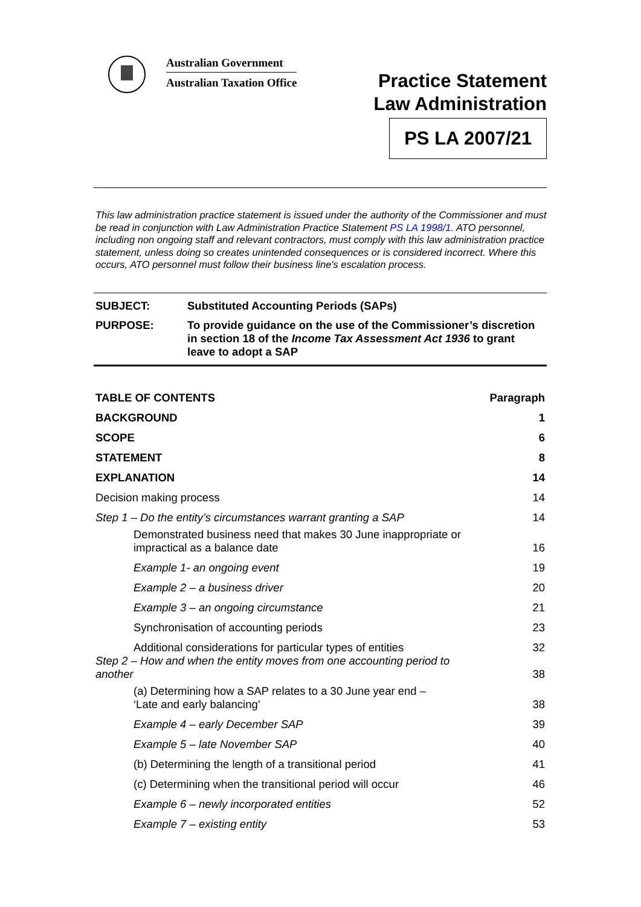Australian Government
Australian Taxation Office
Practice Statement
Law Administration
PS LA 2007/21
This law administration practice statement is issued under the authority of the Commissioner and must be read in conjunction with Law Administration Practice Statement PS LA 1998/1. ATO personnel, including non ongoing staff and relevant contractors, must comply with this law administration practice statement, unless doing so creates unintended consequences or is considered incorrect. Where this occurs, ATO personnel must follow their business line's escalation process.
SUBJECT: Substituted Accounting Periods (SAPs)
PURPOSE: To provide guidance on the use of the Commissioner’s discretion in section 18 of the Income Tax Assessment Act 1936 to grant leave to adopt a SAP
| TABLE OF CONTENTS | Paragraph |
| BACKGROUND | 1 |
| SCOPE | 6 |
| STATEMENT | 8 |
| EXPLANATION | 14 |
| Decision making process | 14 |
| Step 1 – Do the entity’s circumstances warrant granting a SAP | 14 |
| Demonstrated business need that makes 30 June inappropriate or impractical as a balance date | 16 |
| Example 1- an ongoing event | 19 |
| Example 2 – a business driver | 20 |
| Example 3 – an ongoing circumstance | 21 |
| Synchronisation of accounting periods | 23 |
| Additional considerations for particular types of entities | 32 |
| Step 2 – How and when the entity moves from one accounting period to another | 38 |
| (a) Determining how a SAP relates to a 30 June year end – ‘Late and early balancing’ | 38 |
| Example 4 – early December SAP | 39 |
| Example 5 – late November SAP | 40 |
| (b) Determining the length of a transitional period | 41 |
| (c) Determining when the transitional period will occur | 46 |
| Example 6 – newly incorporated entities | 52 |
| Example 7 – existing entity | 53 |